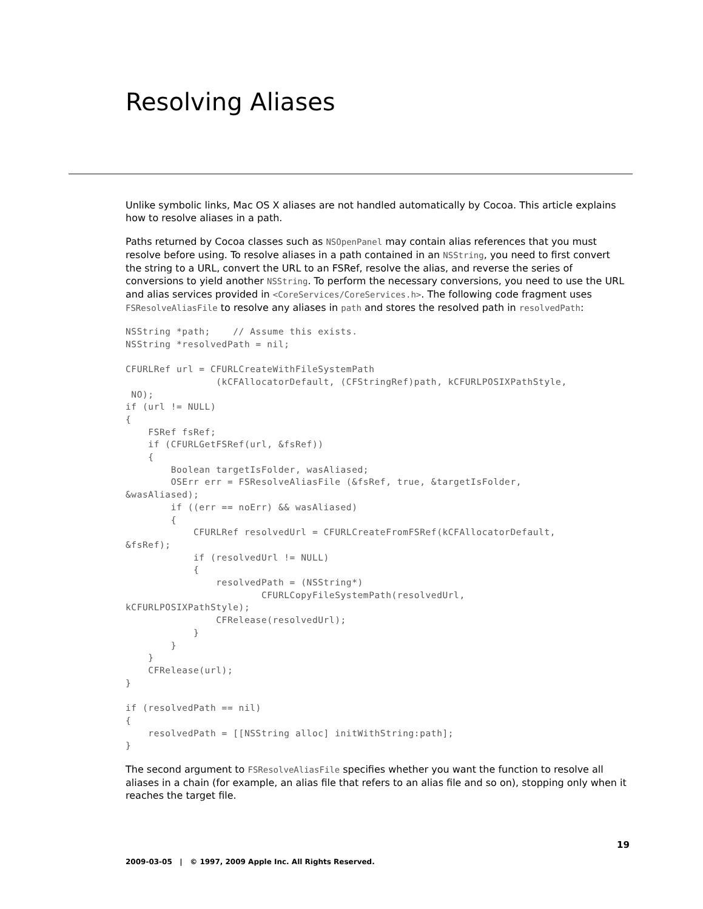Resolving Aliases
Unlike symbolic links, Mac OS X aliases are not handled automatically by Cocoa. This article explains how to resolve aliases in a path.
Paths returned by Cocoa classes such as NSOpenPanel may contain alias references that you must resolve before using. To resolve aliases in a path contained in an NSString, you need to first convert the string to a URL, convert the URL to an FSRef, resolve the alias, and reverse the series of conversions to yield another NSString. To perform the necessary conversions, you need to use the URL and alias services provided in <CoreServices/CoreServices.h>. The following code fragment uses FSResolveAliasFile to resolve any aliases in path and stores the resolved path in resolvedPath:
NSString *path;    // Assume this exists.
NSString *resolvedPath = nil;

CFURLRef url = CFURLCreateWithFileSystemPath
                (kCFAllocatorDefault, (CFStringRef)path, kCFURLPOSIXPathStyle,
 NO);
if (url != NULL)
{
    FSRef fsRef;
    if (CFURLGetFSRef(url, &fsRef))
    {
        Boolean targetIsFolder, wasAliased;
        OSErr err = FSResolveAliasFile (&fsRef, true, &targetIsFolder,
&wasAliased);
        if ((err == noErr) && wasAliased)
        {
            CFURLRef resolvedUrl = CFURLCreateFromFSRef(kCFAllocatorDefault,
&fsRef);
            if (resolvedUrl != NULL)
            {
                resolvedPath = (NSString*)
                        CFURLCopyFileSystemPath(resolvedUrl,
kCFURLPOSIXPathStyle);
                CFRelease(resolvedUrl);
            }
        }
    }
    CFRelease(url);
}

if (resolvedPath == nil)
{
    resolvedPath = [[NSString alloc] initWithString:path];
}
The second argument to FSResolveAliasFile specifies whether you want the function to resolve all aliases in a chain (for example, an alias file that refers to an alias file and so on), stopping only when it reaches the target file.
19
2009-03-05 | © 1997, 2009 Apple Inc. All Rights Reserved.